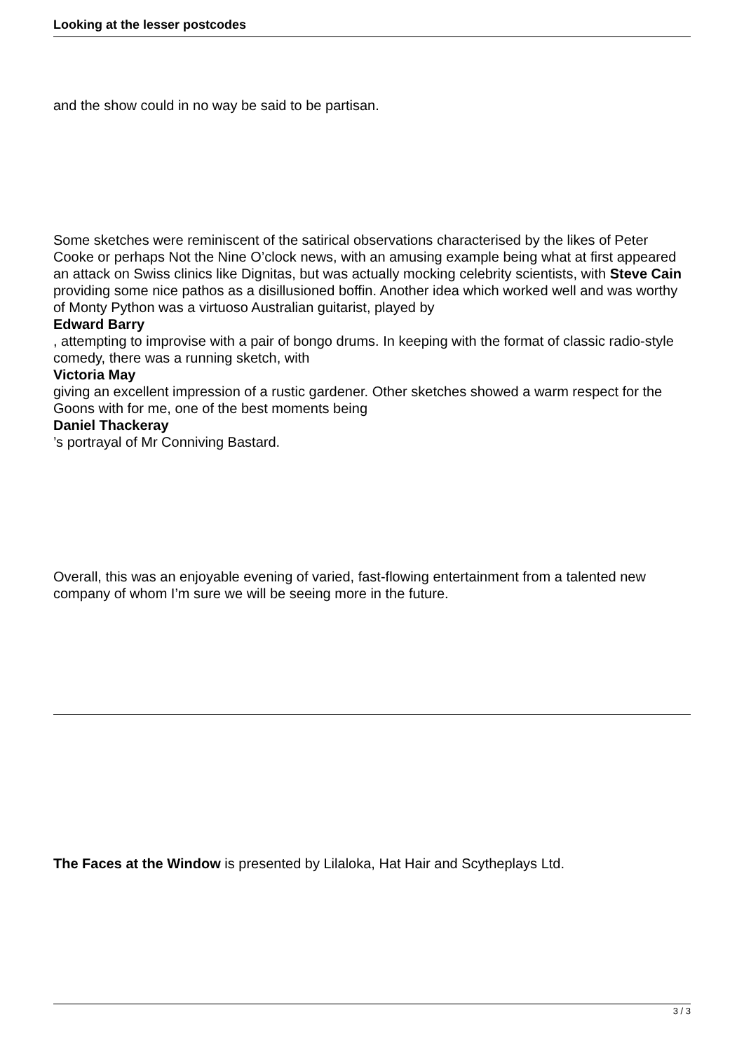Looking at the lesser postcodes
and the show could in no way be said to be partisan.
Some sketches were reminiscent of the satirical observations characterised by the likes of Peter Cooke or perhaps Not the Nine O’clock news, with an amusing example being what at first appeared an attack on Swiss clinics like Dignitas, but was actually mocking celebrity scientists, with Steve Cain providing some nice pathos as a disillusioned boffin. Another idea which worked well and was worthy of Monty Python was a virtuoso Australian guitarist, played by
Edward Barry
, attempting to improvise with a pair of bongo drums. In keeping with the format of classic radio-style comedy, there was a running sketch, with
Victoria May
giving an excellent impression of a rustic gardener. Other sketches showed a warm respect for the Goons with for me, one of the best moments being
Daniel Thackeray
’s portrayal of Mr Conniving Bastard.
Overall, this was an enjoyable evening of varied, fast-flowing entertainment from a talented new company of whom I’m sure we will be seeing more in the future.
The Faces at the Window is presented by Lilaloka, Hat Hair and Scytheplays Ltd.
3 / 3